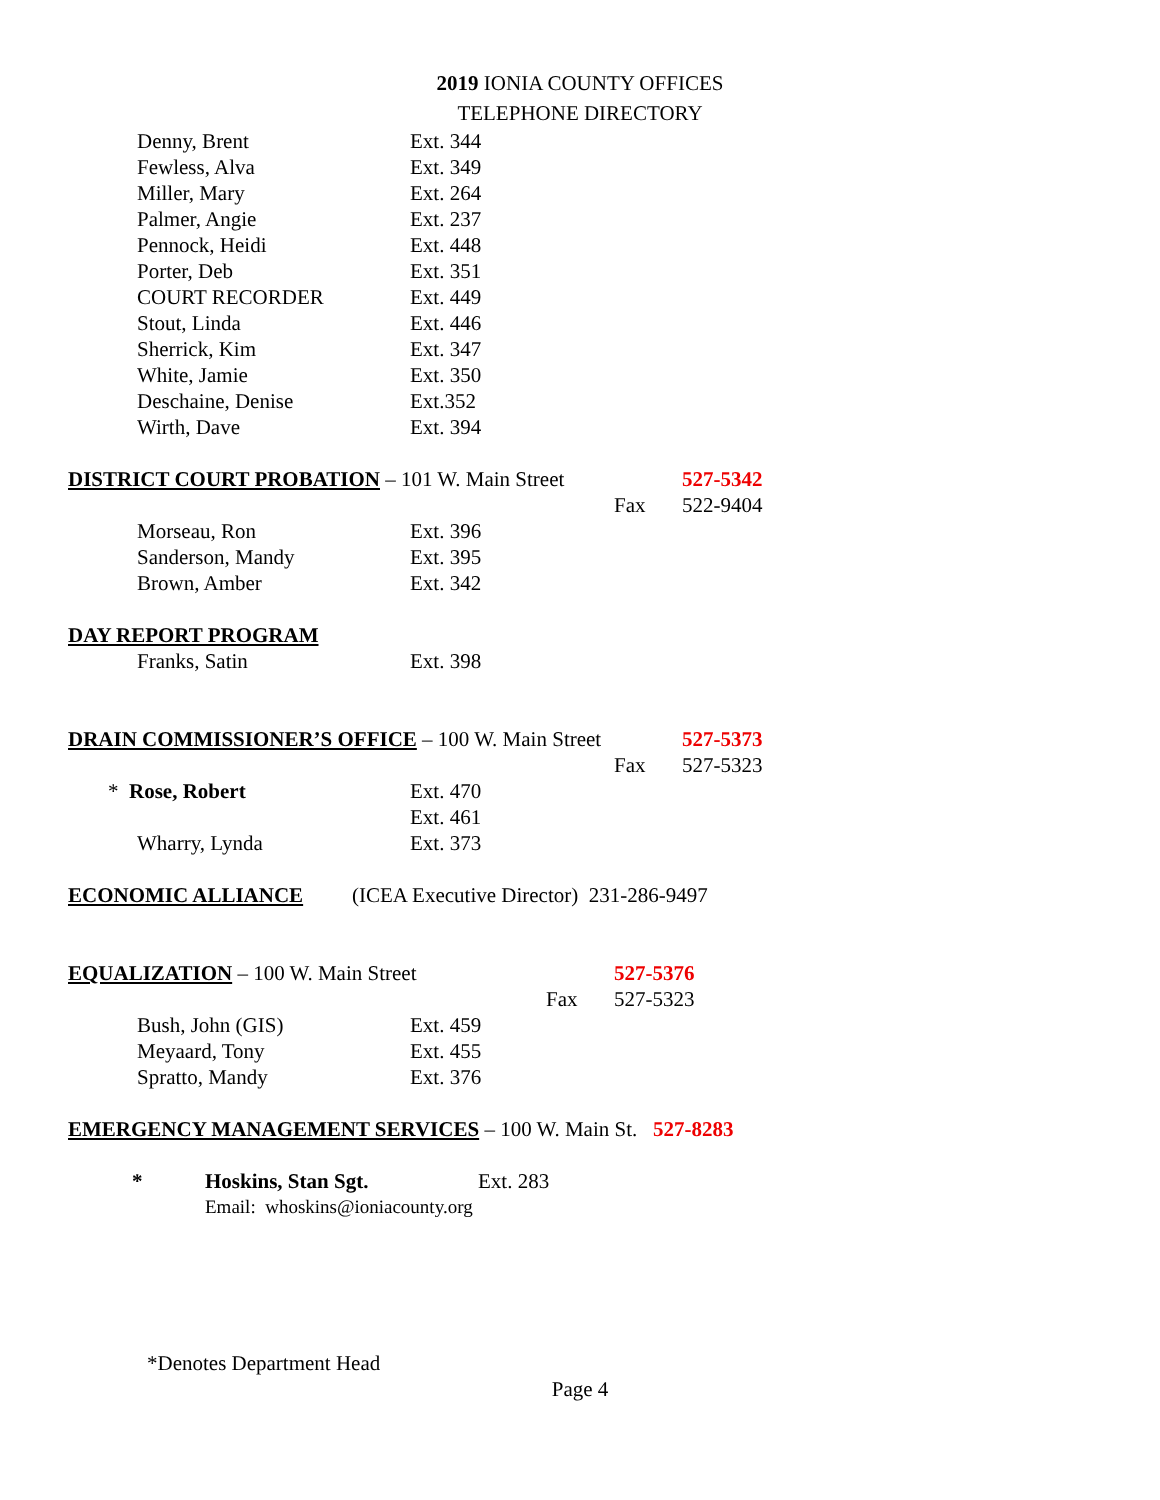2019 IONIA COUNTY OFFICES
TELEPHONE DIRECTORY
Denny, Brent Ext. 344
Fewless, Alva Ext. 349
Miller, Mary Ext. 264
Palmer, Angie Ext. 237
Pennock, Heidi Ext. 448
Porter, Deb Ext. 351
COURT RECORDER Ext. 449
Stout, Linda Ext. 446
Sherrick, Kim Ext. 347
White, Jamie Ext. 350
Deschaine, Denise Ext.352
Wirth, Dave Ext. 394
DISTRICT COURT PROBATION – 101 W. Main Street 527-5342
Fax 522-9404
Morseau, Ron Ext. 396
Sanderson, Mandy Ext. 395
Brown, Amber Ext. 342
DAY REPORT PROGRAM
Franks, Satin Ext. 398
DRAIN COMMISSIONER’S OFFICE – 100 W. Main Street 527-5373
Fax 527-5323
* Rose, Robert Ext. 470
Ext. 461
Wharry, Lynda Ext. 373
ECONOMIC ALLIANCE (ICEA Executive Director) 231-286-9497
EQUALIZATION – 100 W. Main Street 527-5376
Fax 527-5323
Bush, John (GIS) Ext. 459
Meyaard, Tony Ext. 455
Spratto, Mandy Ext. 376
EMERGENCY MANAGEMENT SERVICES – 100 W. Main St. 527-8283
* Hoskins, Stan Sgt. Ext. 283
Email: whoskins@ioniacounty.org
*Denotes Department Head
Page 4